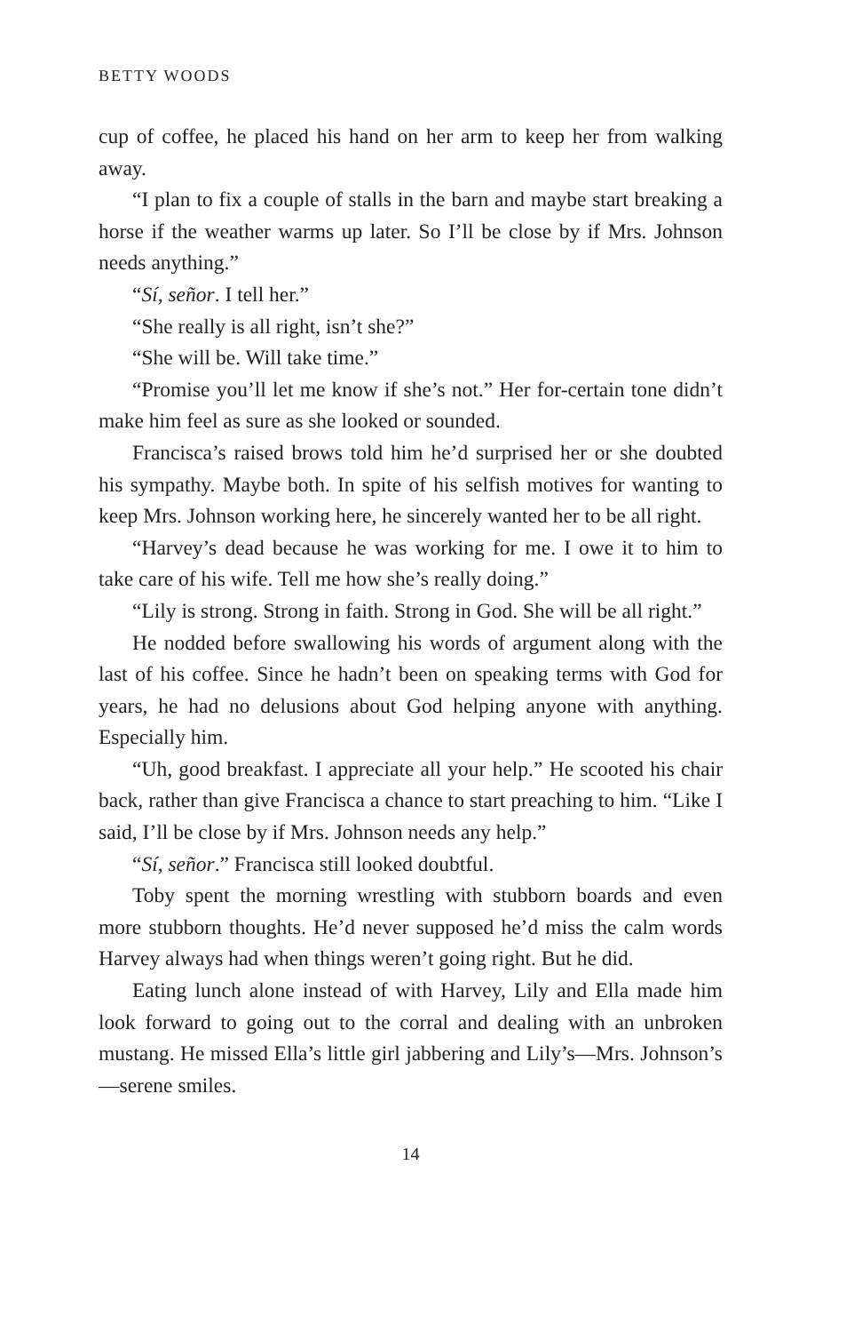BETTY WOODS
cup of coffee, he placed his hand on her arm to keep her from walking away.
“I plan to fix a couple of stalls in the barn and maybe start breaking a horse if the weather warms up later. So I’ll be close by if Mrs. Johnson needs anything.”
“Sí, señor. I tell her.”
“She really is all right, isn’t she?”
“She will be. Will take time.”
“Promise you’ll let me know if she’s not.” Her for-certain tone didn’t make him feel as sure as she looked or sounded.
Francisca’s raised brows told him he’d surprised her or she doubted his sympathy. Maybe both. In spite of his selfish motives for wanting to keep Mrs. Johnson working here, he sincerely wanted her to be all right.
“Harvey’s dead because he was working for me. I owe it to him to take care of his wife. Tell me how she’s really doing.”
“Lily is strong. Strong in faith. Strong in God. She will be all right.”
He nodded before swallowing his words of argument along with the last of his coffee. Since he hadn’t been on speaking terms with God for years, he had no delusions about God helping anyone with anything. Especially him.
“Uh, good breakfast. I appreciate all your help.” He scooted his chair back, rather than give Francisca a chance to start preaching to him. “Like I said, I’ll be close by if Mrs. Johnson needs any help.”
“Sí, señor.” Francisca still looked doubtful.
Toby spent the morning wrestling with stubborn boards and even more stubborn thoughts. He’d never supposed he’d miss the calm words Harvey always had when things weren’t going right. But he did.
Eating lunch alone instead of with Harvey, Lily and Ella made him look forward to going out to the corral and dealing with an unbroken mustang. He missed Ella’s little girl jabbering and Lily’s—Mrs. Johnson’s—serene smiles.
14